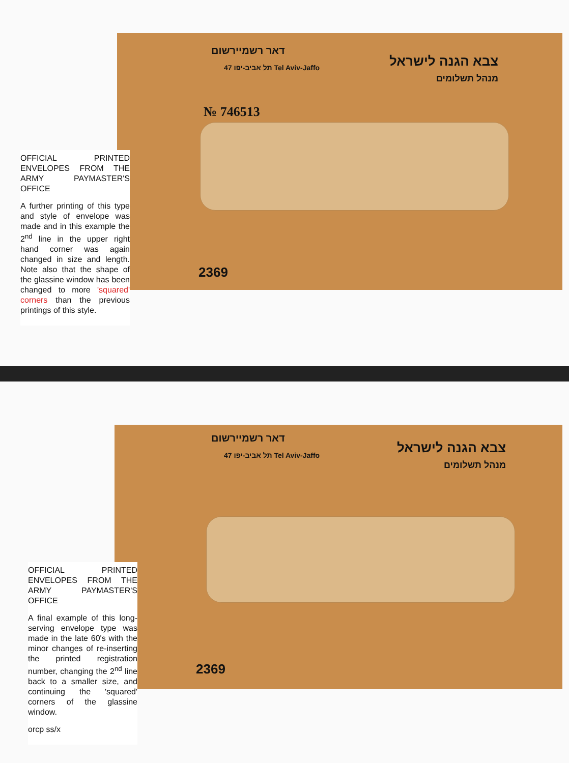דאר רשמיירשום
47 תל אביב-יפו Tel Aviv-Jaffo
№ 746513
צבא הגנה לישראל
מנהל תשלומים
2369
OFFICIAL PRINTED ENVELOPES FROM THE ARMY PAYMASTER'S OFFICE
A further printing of this type and style of envelope was made and in this example the 2<sup>nd</sup> line in the upper right hand corner was again changed in size and length. Note also that the shape of the glassine window has been changed to more 'squared' corners than the previous printings of this style.
דאר רשמיירשום
47 תל אביב-יפו Tel Aviv-Jaffo
צבא הגנה לישראל
מנהל תשלומים
2369
OFFICIAL PRINTED ENVELOPES FROM THE ARMY PAYMASTER'S OFFICE
A final example of this long-serving envelope type was made in the late 60's with the minor changes of re-inserting the printed registration number, changing the 2<sup>nd</sup> line back to a smaller size, and continuing the 'squared' corners of the glassine window.
orcp ss/x